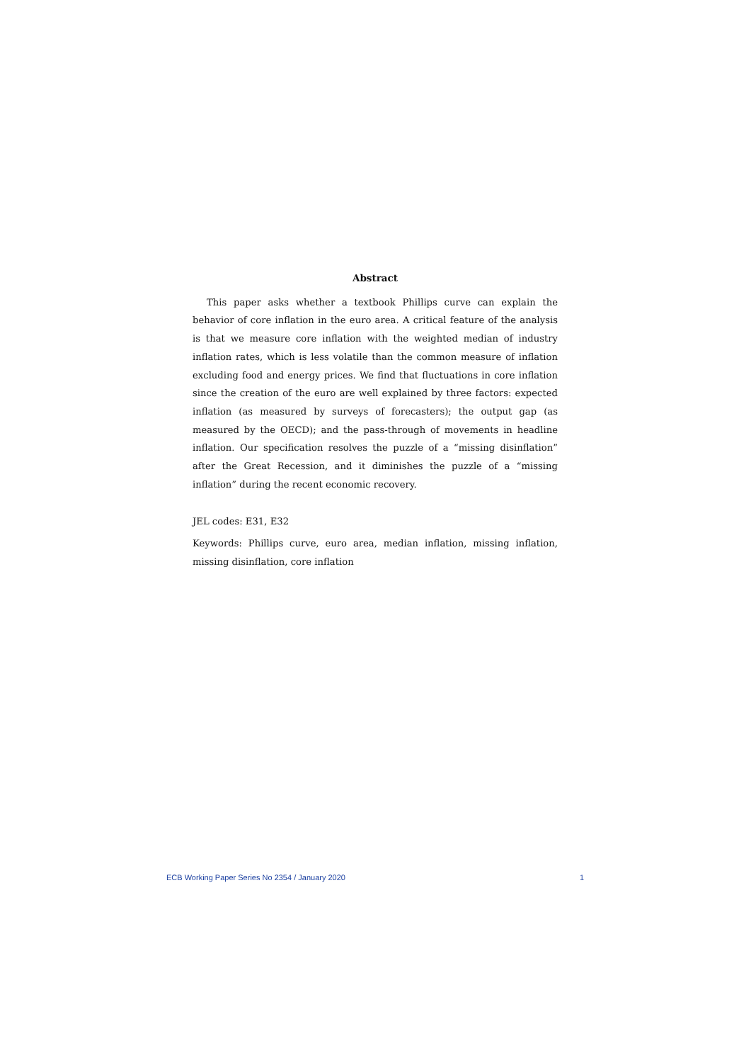Abstract
This paper asks whether a textbook Phillips curve can explain the behavior of core inflation in the euro area. A critical feature of the analysis is that we measure core inflation with the weighted median of industry inflation rates, which is less volatile than the common measure of inflation excluding food and energy prices. We find that fluctuations in core inflation since the creation of the euro are well explained by three factors: expected inflation (as measured by surveys of forecasters); the output gap (as measured by the OECD); and the pass-through of movements in headline inflation. Our specification resolves the puzzle of a “missing disinflation” after the Great Recession, and it diminishes the puzzle of a “missing inflation” during the recent economic recovery.
JEL codes: E31, E32
Keywords: Phillips curve, euro area, median inflation, missing inflation, missing disinflation, core inflation
ECB Working Paper Series No 2354 / January 2020 1